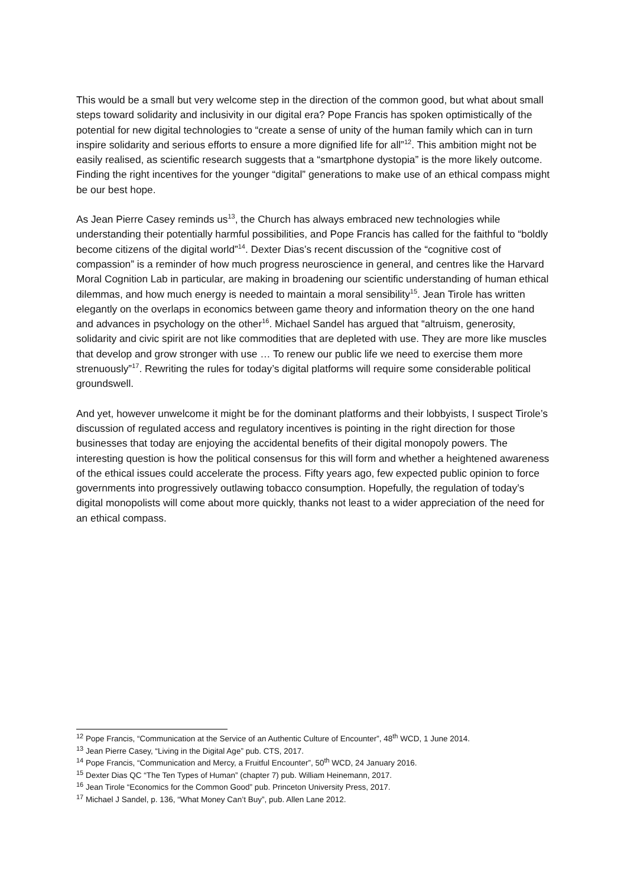This would be a small but very welcome step in the direction of the common good, but what about small steps toward solidarity and inclusivity in our digital era? Pope Francis has spoken optimistically of the potential for new digital technologies to “create a sense of unity of the human family which can in turn inspire solidarity and serious efforts to ensure a more dignified life for all”<sup>12</sup>. This ambition might not be easily realised, as scientific research suggests that a “smartphone dystopia” is the more likely outcome. Finding the right incentives for the younger “digital” generations to make use of an ethical compass might be our best hope.
As Jean Pierre Casey reminds us<sup>13</sup>, the Church has always embraced new technologies while understanding their potentially harmful possibilities, and Pope Francis has called for the faithful to “boldly become citizens of the digital world”<sup>14</sup>. Dexter Dias’s recent discussion of the “cognitive cost of compassion” is a reminder of how much progress neuroscience in general, and centres like the Harvard Moral Cognition Lab in particular, are making in broadening our scientific understanding of human ethical dilemmas, and how much energy is needed to maintain a moral sensibility<sup>15</sup>. Jean Tirole has written elegantly on the overlaps in economics between game theory and information theory on the one hand and advances in psychology on the other<sup>16</sup>. Michael Sandel has argued that “altruism, generosity, solidarity and civic spirit are not like commodities that are depleted with use. They are more like muscles that develop and grow stronger with use … To renew our public life we need to exercise them more strenuously”<sup>17</sup>. Rewriting the rules for today’s digital platforms will require some considerable political groundswell.
And yet, however unwelcome it might be for the dominant platforms and their lobbyists, I suspect Tirole’s discussion of regulated access and regulatory incentives is pointing in the right direction for those businesses that today are enjoying the accidental benefits of their digital monopoly powers. The interesting question is how the political consensus for this will form and whether a heightened awareness of the ethical issues could accelerate the process. Fifty years ago, few expected public opinion to force governments into progressively outlawing tobacco consumption. Hopefully, the regulation of today’s digital monopolists will come about more quickly, thanks not least to a wider appreciation of the need for an ethical compass.
<sup>12</sup> Pope Francis, “Communication at the Service of an Authentic Culture of Encounter”, 48<sup>th</sup> WCD, 1 June 2014.
<sup>13</sup> Jean Pierre Casey, “Living in the Digital Age” pub. CTS, 2017.
<sup>14</sup> Pope Francis, “Communication and Mercy, a Fruitful Encounter”, 50<sup>th</sup> WCD, 24 January 2016.
<sup>15</sup> Dexter Dias QC “The Ten Types of Human” (chapter 7) pub. William Heinemann, 2017.
<sup>16</sup> Jean Tirole “Economics for the Common Good” pub. Princeton University Press, 2017.
<sup>17</sup> Michael J Sandel, p. 136, “What Money Can’t Buy”, pub. Allen Lane 2012.